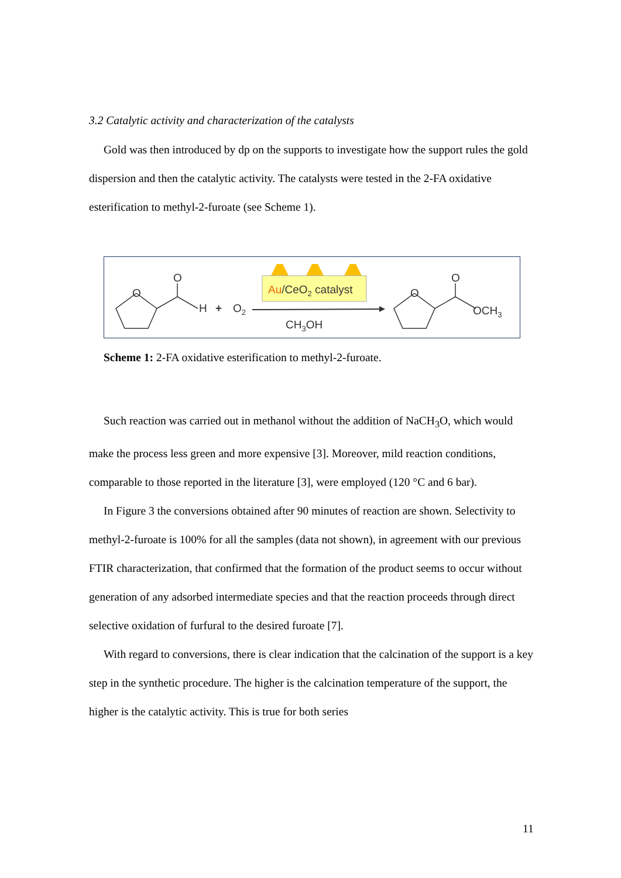3.2 Catalytic activity and characterization of the catalysts
Gold was then introduced by dp on the supports to investigate how the support rules the gold dispersion and then the catalytic activity. The catalysts were tested in the 2-FA oxidative esterification to methyl-2-furoate (see Scheme 1).
O
O
H
+
O2
Au/CeO2 catalyst
CH3OH
O
O
OCH3
Scheme 1: 2-FA oxidative esterification to methyl-2-furoate.
Such reaction was carried out in methanol without the addition of NaCH<sub>3</sub>O, which would make the process less green and more expensive [3]. Moreover, mild reaction conditions, comparable to those reported in the literature [3], were employed (120 °C and 6 bar).
In Figure 3 the conversions obtained after 90 minutes of reaction are shown. Selectivity to methyl-2-furoate is 100% for all the samples (data not shown), in agreement with our previous FTIR characterization, that confirmed that the formation of the product seems to occur without generation of any adsorbed intermediate species and that the reaction proceeds through direct selective oxidation of furfural to the desired furoate [7].
With regard to conversions, there is clear indication that the calcination of the support is a key step in the synthetic procedure. The higher is the calcination temperature of the support, the higher is the catalytic activity. This is true for both series
11